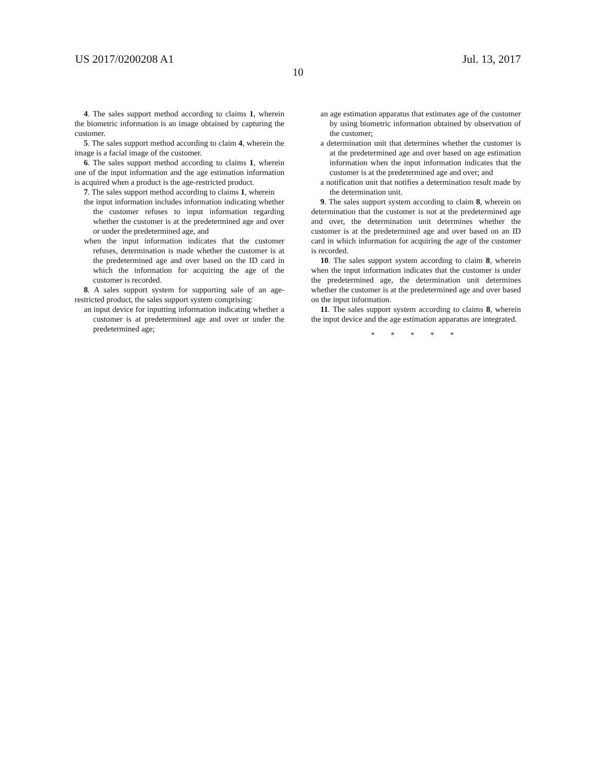US 2017/0200208 A1 Jul. 13, 2017
10
4. The sales support method according to claims 1, wherein the biometric information is an image obtained by capturing the customer.
5. The sales support method according to claim 4, wherein the image is a facial image of the customer.
6. The sales support method according to claims 1, wherein one of the input information and the age estimation information is acquired when a product is the age-restricted product.
7. The sales support method according to claims 1, wherein
the input information includes information indicating whether the customer refuses to input information regarding whether the customer is at the predetermined age and over or under the predetermined age, and
when the input information indicates that the customer refuses, determination is made whether the customer is at the predetermined age and over based on the ID card in which the information for acquiring the age of the customer is recorded.
8. A sales support system for supporting sale of an age-restricted product, the sales support system comprising:
an input device for inputting information indicating whether a customer is at predetermined age and over or under the predetermined age;
an age estimation apparatus that estimates age of the customer by using biometric information obtained by observation of the customer;
a determination unit that determines whether the customer is at the predetermined age and over based on age estimation information when the input information indicates that the customer is at the predetermined age and over; and
a notification unit that notifies a determination result made by the determination unit.
9. The sales support system according to claim 8, wherein on determination that the customer is not at the predetermined age and over, the determination unit determines whether the customer is at the predetermined age and over based on an ID card in which information for acquiring the age of the customer is recorded.
10. The sales support system according to claim 8, wherein when the input information indicates that the customer is under the predetermined age, the determination unit determines whether the customer is at the predetermined age and over based on the input information.
11. The sales support system according to claims 8, wherein the input device and the age estimation apparatus are integrated.
* * * * *